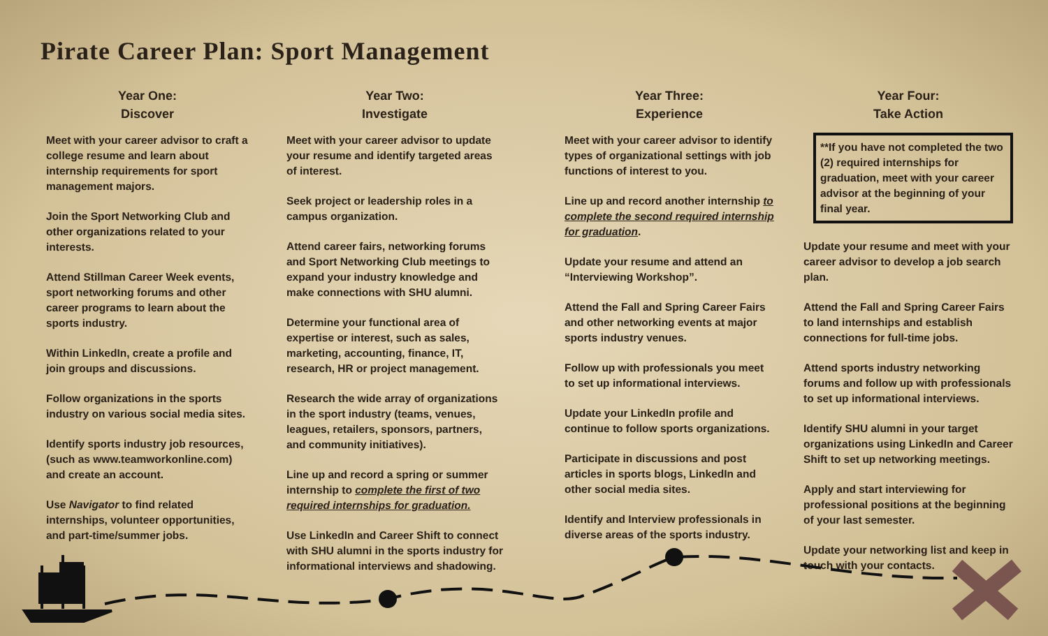Pirate Career Plan: Sport Management
Year One:
Discover
Meet with your career advisor to craft a college resume and learn about internship requirements for sport management majors.
Join the Sport Networking Club and other organizations related to your interests.
Attend Stillman Career Week events, sport networking forums and other career programs to learn about the sports industry.
Within LinkedIn, create a profile and join groups and discussions.
Follow organizations in the sports industry on various social media sites.
Identify sports industry job resources, (such as www.teamworkonline.com) and create an account.
Use Navigator to find related internships, volunteer opportunities, and part-time/summer jobs.
Year Two:
Investigate
Meet with your career advisor to update your resume and identify targeted areas of interest.
Seek project or leadership roles in a campus organization.
Attend career fairs, networking forums and Sport Networking Club meetings to expand your industry knowledge and make connections with SHU alumni.
Determine your functional area of expertise or interest, such as sales, marketing, accounting, finance, IT, research, HR or project management.
Research the wide array of organizations in the sport industry (teams, venues, leagues, retailers, sponsors, partners, and community initiatives).
Line up and record a spring or summer internship to complete the first of two required internships for graduation.
Use LinkedIn and Career Shift to connect with SHU alumni in the sports industry for informational interviews and shadowing.
Year Three:
Experience
Meet with your career advisor to identify types of organizational settings with job functions of interest to you.
Line up and record another internship to complete the second required internship for graduation.
Update your resume and attend an “Interviewing Workshop”.
Attend the Fall and Spring Career Fairs and other networking events at major sports industry venues.
Follow up with professionals you meet to set up informational interviews.
Update your LinkedIn profile and continue to follow sports organizations.
Participate in discussions and post articles in sports blogs, LinkedIn and other social media sites.
Identify and Interview professionals in diverse areas of the sports industry.
Year Four:
Take Action
**If you have not completed the two (2) required internships for graduation, meet with your career advisor at the beginning of your final year.
Update your resume and meet with your career advisor to develop a job search plan.
Attend the Fall and Spring Career Fairs to land internships and establish connections for full-time jobs.
Attend sports industry networking forums and follow up with professionals to set up informational interviews.
Identify SHU alumni in your target organizations using LinkedIn and Career Shift to set up networking meetings.
Apply and start interviewing for professional positions at the beginning of your last semester.
Update your networking list and keep in touch with your contacts.